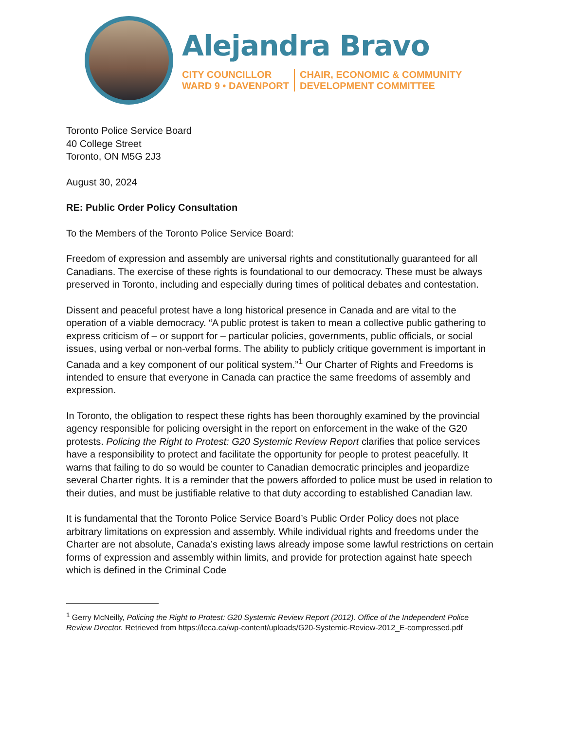Alejandra Bravo
CITY COUNCILLOR
WARD 9 • DAVENPORT
CHAIR, ECONOMIC & COMMUNITY
DEVELOPMENT COMMITTEE
Toronto Police Service Board
40 College Street
Toronto, ON M5G 2J3
August 30, 2024
RE: Public Order Policy Consultation
To the Members of the Toronto Police Service Board:
Freedom of expression and assembly are universal rights and constitutionally guaranteed for all Canadians. The exercise of these rights is foundational to our democracy. These must be always preserved in Toronto, including and especially during times of political debates and contestation.
Dissent and peaceful protest have a long historical presence in Canada and are vital to the operation of a viable democracy. “A public protest is taken to mean a collective public gathering to express criticism of – or support for – particular policies, governments, public officials, or social issues, using verbal or non-verbal forms. The ability to publicly critique government is important in Canada and a key component of our political system.”<sup>1</sup> Our Charter of Rights and Freedoms is intended to ensure that everyone in Canada can practice the same freedoms of assembly and expression.
In Toronto, the obligation to respect these rights has been thoroughly examined by the provincial agency responsible for policing oversight in the report on enforcement in the wake of the G20 protests. Policing the Right to Protest: G20 Systemic Review Report clarifies that police services have a responsibility to protect and facilitate the opportunity for people to protest peacefully. It warns that failing to do so would be counter to Canadian democratic principles and jeopardize several Charter rights. It is a reminder that the powers afforded to police must be used in relation to their duties, and must be justifiable relative to that duty according to established Canadian law.
It is fundamental that the Toronto Police Service Board’s Public Order Policy does not place arbitrary limitations on expression and assembly. While individual rights and freedoms under the Charter are not absolute, Canada’s existing laws already impose some lawful restrictions on certain forms of expression and assembly within limits, and provide for protection against hate speech which is defined in the Criminal Code
<sup>1</sup> Gerry McNeilly, Policing the Right to Protest: G20 Systemic Review Report (2012). Office of the Independent Police Review Director. Retrieved from https://leca.ca/wp-content/uploads/G20-Systemic-Review-2012_E-compressed.pdf